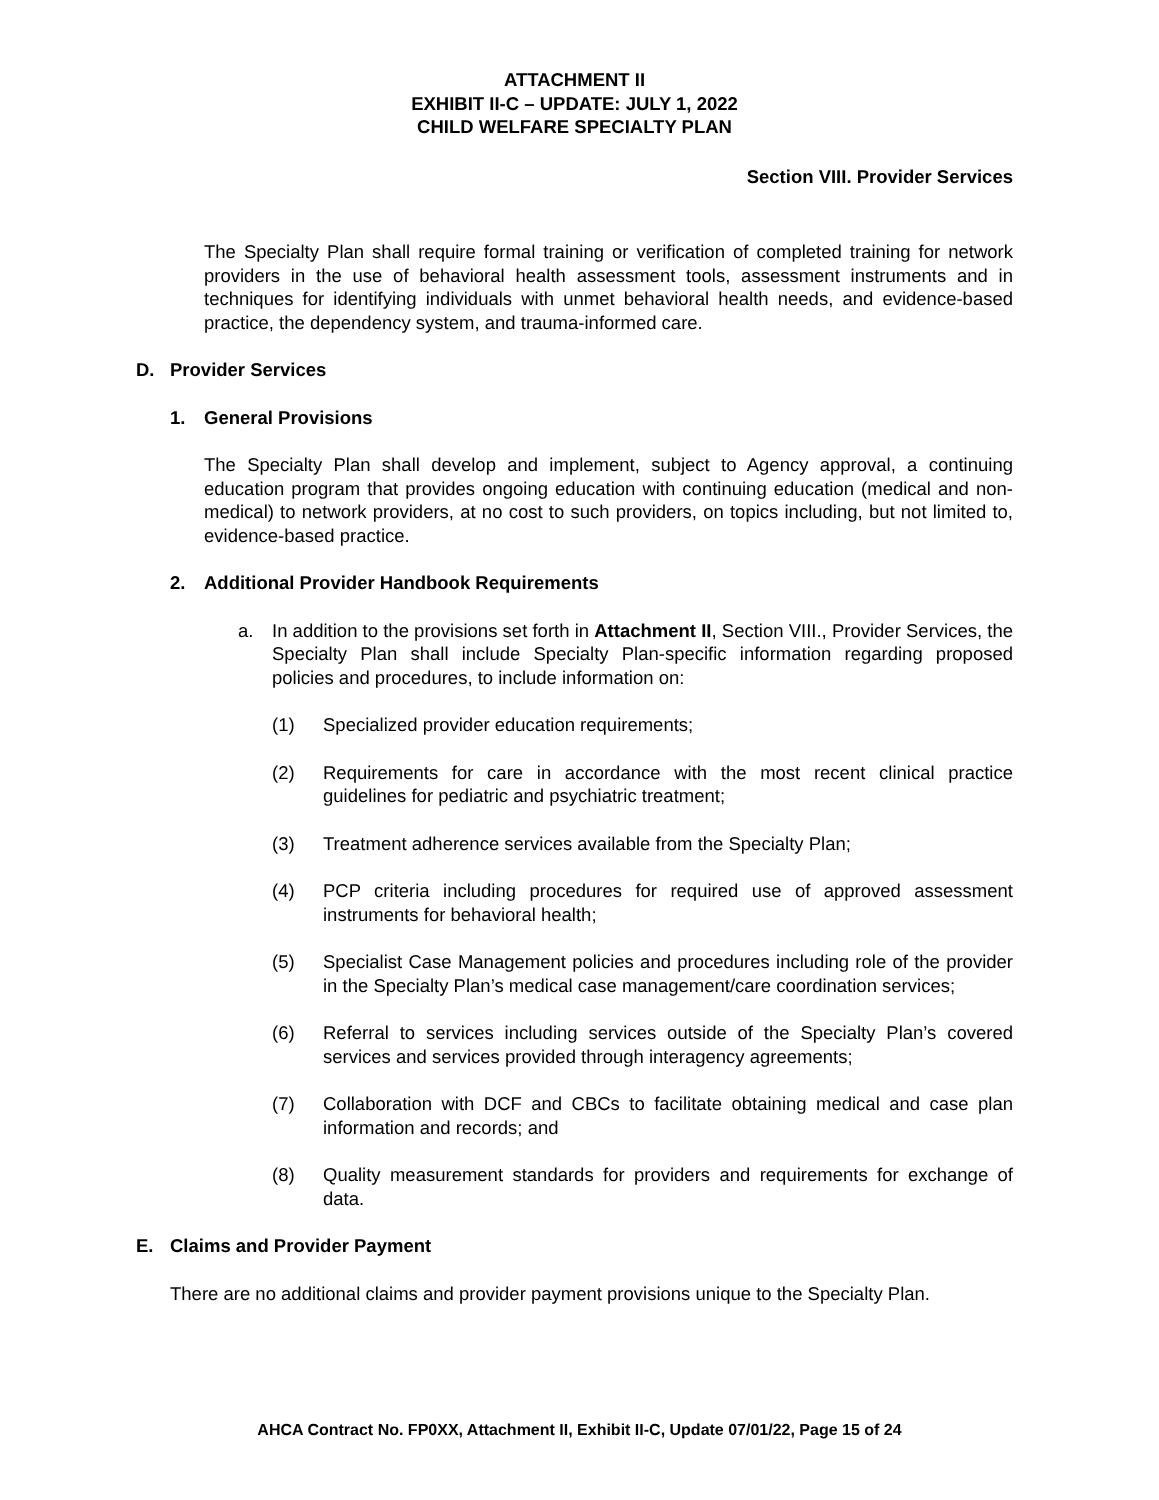ATTACHMENT II
EXHIBIT II-C – UPDATE: JULY 1, 2022
CHILD WELFARE SPECIALTY PLAN
Section VIII. Provider Services
The Specialty Plan shall require formal training or verification of completed training for network providers in the use of behavioral health assessment tools, assessment instruments and in techniques for identifying individuals with unmet behavioral health needs, and evidence-based practice, the dependency system, and trauma-informed care.
D. Provider Services
1. General Provisions
The Specialty Plan shall develop and implement, subject to Agency approval, a continuing education program that provides ongoing education with continuing education (medical and non-medical) to network providers, at no cost to such providers, on topics including, but not limited to, evidence-based practice.
2. Additional Provider Handbook Requirements
a. In addition to the provisions set forth in Attachment II, Section VIII., Provider Services, the Specialty Plan shall include Specialty Plan-specific information regarding proposed policies and procedures, to include information on:
(1) Specialized provider education requirements;
(2) Requirements for care in accordance with the most recent clinical practice guidelines for pediatric and psychiatric treatment;
(3) Treatment adherence services available from the Specialty Plan;
(4) PCP criteria including procedures for required use of approved assessment instruments for behavioral health;
(5) Specialist Case Management policies and procedures including role of the provider in the Specialty Plan’s medical case management/care coordination services;
(6) Referral to services including services outside of the Specialty Plan’s covered services and services provided through interagency agreements;
(7) Collaboration with DCF and CBCs to facilitate obtaining medical and case plan information and records; and
(8) Quality measurement standards for providers and requirements for exchange of data.
E. Claims and Provider Payment
There are no additional claims and provider payment provisions unique to the Specialty Plan.
AHCA Contract No. FP0XX, Attachment II, Exhibit II-C, Update 07/01/22, Page 15 of 24